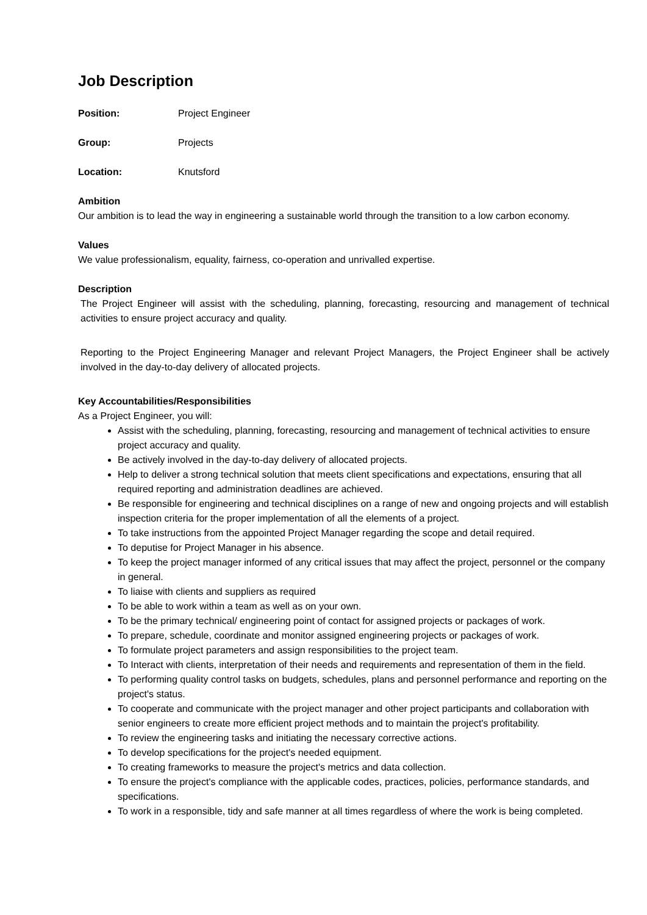Job Description
Position: Project Engineer
Group: Projects
Location: Knutsford
Ambition
Our ambition is to lead the way in engineering a sustainable world through the transition to a low carbon economy.
Values
We value professionalism, equality, fairness, co-operation and unrivalled expertise.
Description
The Project Engineer will assist with the scheduling, planning, forecasting, resourcing and management of technical activities to ensure project accuracy and quality.
Reporting to the Project Engineering Manager and relevant Project Managers, the Project Engineer shall be actively involved in the day-to-day delivery of allocated projects.
Key Accountabilities/Responsibilities
As a Project Engineer, you will:
Assist with the scheduling, planning, forecasting, resourcing and management of technical activities to ensure project accuracy and quality.
Be actively involved in the day-to-day delivery of allocated projects.
Help to deliver a strong technical solution that meets client specifications and expectations, ensuring that all required reporting and administration deadlines are achieved.
Be responsible for engineering and technical disciplines on a range of new and ongoing projects and will establish inspection criteria for the proper implementation of all the elements of a project.
To take instructions from the appointed Project Manager regarding the scope and detail required.
To deputise for Project Manager in his absence.
To keep the project manager informed of any critical issues that may affect the project, personnel or the company in general.
To liaise with clients and suppliers as required
To be able to work within a team as well as on your own.
To be the primary technical/ engineering point of contact for assigned projects or packages of work.
To prepare, schedule, coordinate and monitor assigned engineering projects or packages of work.
To formulate project parameters and assign responsibilities to the project team.
To Interact with clients, interpretation of their needs and requirements and representation of them in the field.
To performing quality control tasks on budgets, schedules, plans and personnel performance and reporting on the project's status.
To cooperate and communicate with the project manager and other project participants and collaboration with senior engineers to create more efficient project methods and to maintain the project's profitability.
To review the engineering tasks and initiating the necessary corrective actions.
To develop specifications for the project's needed equipment.
To creating frameworks to measure the project's metrics and data collection.
To ensure the project's compliance with the applicable codes, practices, policies, performance standards, and specifications.
To work in a responsible, tidy and safe manner at all times regardless of where the work is being completed.